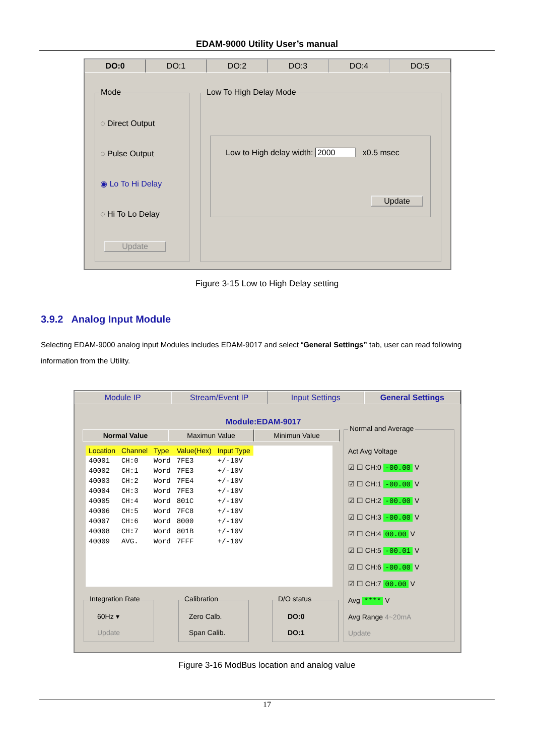EDAM-9000 Utility User’s manual
DO:0 DO:1 DO:2 DO:3 DO:4 DO:5
Mode
◌ Direct Output
◌ Pulse Output
◉ Lo To Hi Delay
◌ Hi To Lo Delay
Update
Low To High Delay Mode
Low to High delay width: 2000 x0.5 msec
Update
Figure 3-15 Low to High Delay setting
3.9.2 Analog Input Module
Selecting EDAM-9000 analog input Modules includes EDAM-9017 and select “General Settings” tab, user can read following information from the Utility.
Module IP Stream/Event IP Input Settings General Settings
Module:EDAM-9017
Normal Value Maximun Value Minimun Value
| Location | Channel | Type | Value(Hex) | Input Type |
| 40001 | CH:0 | Word | 7FE3 | +/-10V |
| 40002 | CH:1 | Word | 7FE3 | +/-10V |
| 40003 | CH:2 | Word | 7FE4 | +/-10V |
| 40004 | CH:3 | Word | 7FE3 | +/-10V |
| 40005 | CH:4 | Word | 801C | +/-10V |
| 40006 | CH:5 | Word | 7FC8 | +/-10V |
| 40007 | CH:6 | Word | 8000 | +/-10V |
| 40008 | CH:7 | Word | 801B | +/-10V |
| 40009 | AVG. | Word | 7FFF | +/-10V |
Normal and Average
Act Avg Voltage
☑ ☐ CH:0 -00.00 V
☑ ☐ CH:1 -00.00 V
☑ ☐ CH:2 -00.00 V
☑ ☐ CH:3 -00.00 V
☑ ☐ CH:4 00.00 V
☑ ☐ CH:5 -00.01 V
☑ ☐ CH:6 -00.00 V
☑ ☐ CH:7 00.00 V
Avg **** V
Avg Range 4~20mA
Update
Integration Rate
60Hz ▾
Update
Calibration
Zero Calb.
Span Calib.
D/O status
DO:0
DO:1
Figure 3-16 ModBus location and analog value
17